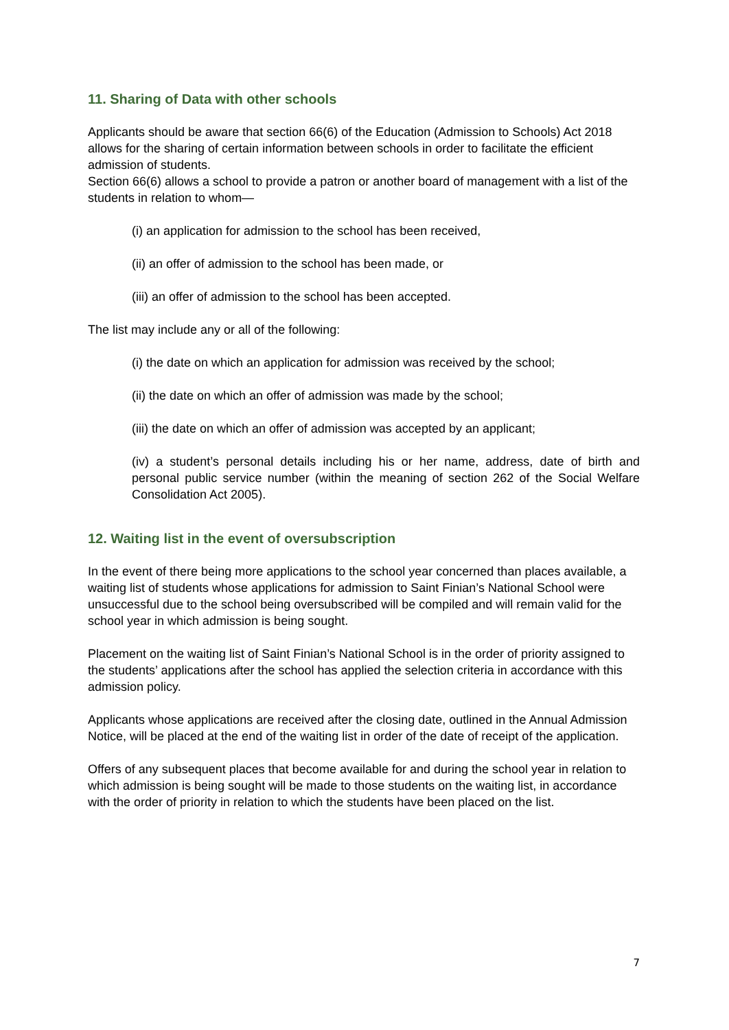11. Sharing of Data with other schools
Applicants should be aware that section 66(6) of the Education (Admission to Schools) Act 2018 allows for the sharing of certain information between schools in order to facilitate the efficient admission of students.
Section 66(6) allows a school to provide a patron or another board of management with a list of the students in relation to whom—
(i) an application for admission to the school has been received,
(ii) an offer of admission to the school has been made, or
(iii) an offer of admission to the school has been accepted.
The list may include any or all of the following:
(i) the date on which an application for admission was received by the school;
(ii) the date on which an offer of admission was made by the school;
(iii) the date on which an offer of admission was accepted by an applicant;
(iv) a student’s personal details including his or her name, address, date of birth and personal public service number (within the meaning of section 262 of the Social Welfare Consolidation Act 2005).
12. Waiting list in the event of oversubscription
In the event of there being more applications to the school year concerned than places available, a waiting list of students whose applications for admission to Saint Finian’s National School were unsuccessful due to the school being oversubscribed will be compiled and will remain valid for the school year in which admission is being sought.
Placement on the waiting list of Saint Finian’s National School is in the order of priority assigned to the students’ applications after the school has applied the selection criteria in accordance with this admission policy.
Applicants whose applications are received after the closing date, outlined in the Annual Admission Notice, will be placed at the end of the waiting list in order of the date of receipt of the application.
Offers of any subsequent places that become available for and during the school year in relation to which admission is being sought will be made to those students on the waiting list, in accordance with the order of priority in relation to which the students have been placed on the list.
7